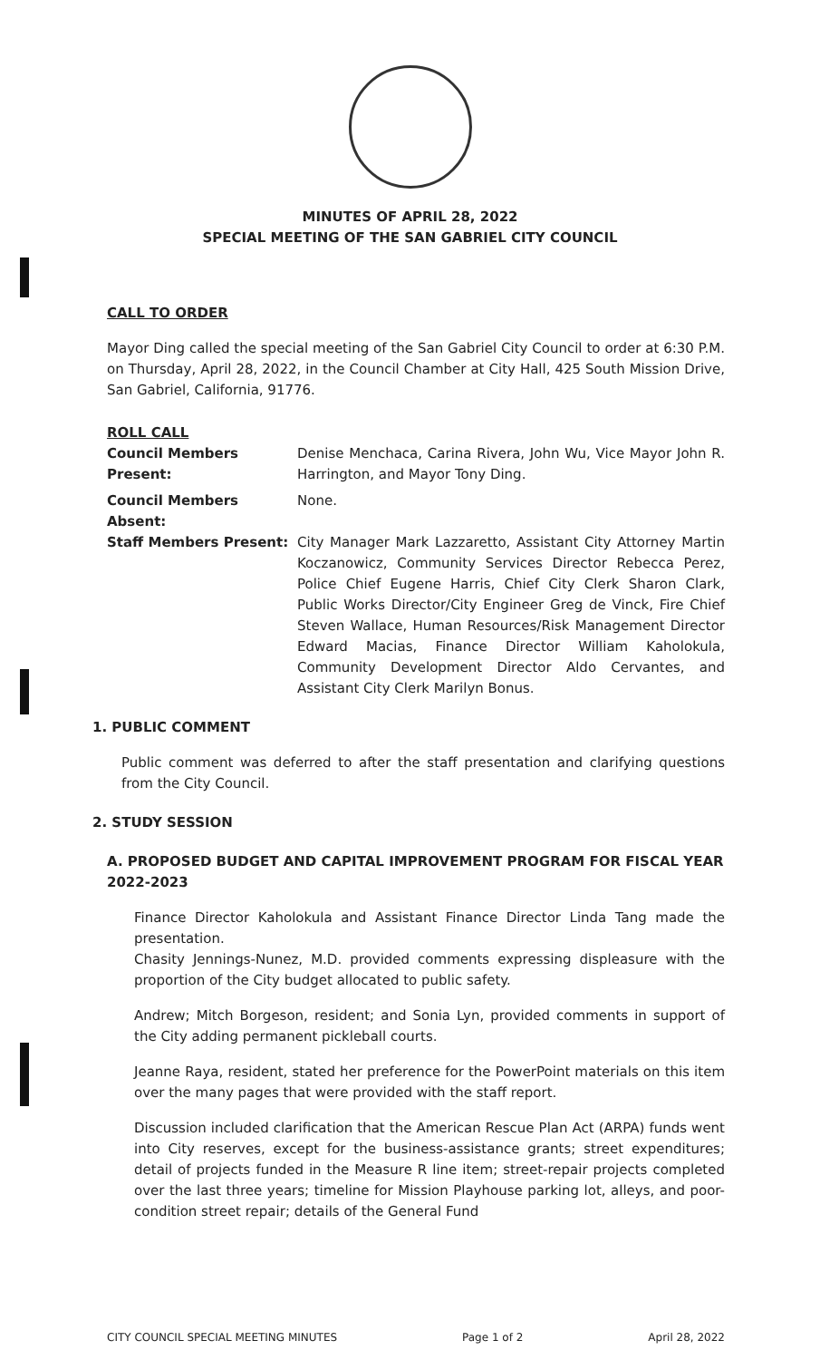MINUTES OF APRIL 28, 2022
SPECIAL MEETING OF THE SAN GABRIEL CITY COUNCIL
CALL TO ORDER
Mayor Ding called the special meeting of the San Gabriel City Council to order at 6:30 P.M. on Thursday, April 28, 2022, in the Council Chamber at City Hall, 425 South Mission Drive, San Gabriel, California, 91776.
ROLL CALL
Council Members Present:
Denise Menchaca, Carina Rivera, John Wu, Vice Mayor John R. Harrington, and Mayor Tony Ding.
Council Members Absent: None.
Staff Members Present: City Manager Mark Lazzaretto, Assistant City Attorney Martin Koczanowicz, Community Services Director Rebecca Perez, Police Chief Eugene Harris, Chief City Clerk Sharon Clark, Public Works Director/City Engineer Greg de Vinck, Fire Chief Steven Wallace, Human Resources/Risk Management Director Edward Macias, Finance Director William Kaholokula, Community Development Director Aldo Cervantes, and Assistant City Clerk Marilyn Bonus.
1. PUBLIC COMMENT
Public comment was deferred to after the staff presentation and clarifying questions from the City Council.
2. STUDY SESSION
A. PROPOSED BUDGET AND CAPITAL IMPROVEMENT PROGRAM FOR FISCAL YEAR 2022-2023
Finance Director Kaholokula and Assistant Finance Director Linda Tang made the presentation.
Chasity Jennings-Nunez, M.D. provided comments expressing displeasure with the proportion of the City budget allocated to public safety.
Andrew; Mitch Borgeson, resident; and Sonia Lyn, provided comments in support of the City adding permanent pickleball courts.
Jeanne Raya, resident, stated her preference for the PowerPoint materials on this item over the many pages that were provided with the staff report.
Discussion included clarification that the American Rescue Plan Act (ARPA) funds went into City reserves, except for the business-assistance grants; street expenditures; detail of projects funded in the Measure R line item; street-repair projects completed over the last three years; timeline for Mission Playhouse parking lot, alleys, and poor-condition street repair; details of the General Fund
CITY COUNCIL SPECIAL MEETING MINUTES Page 1 of 2 April 28, 2022